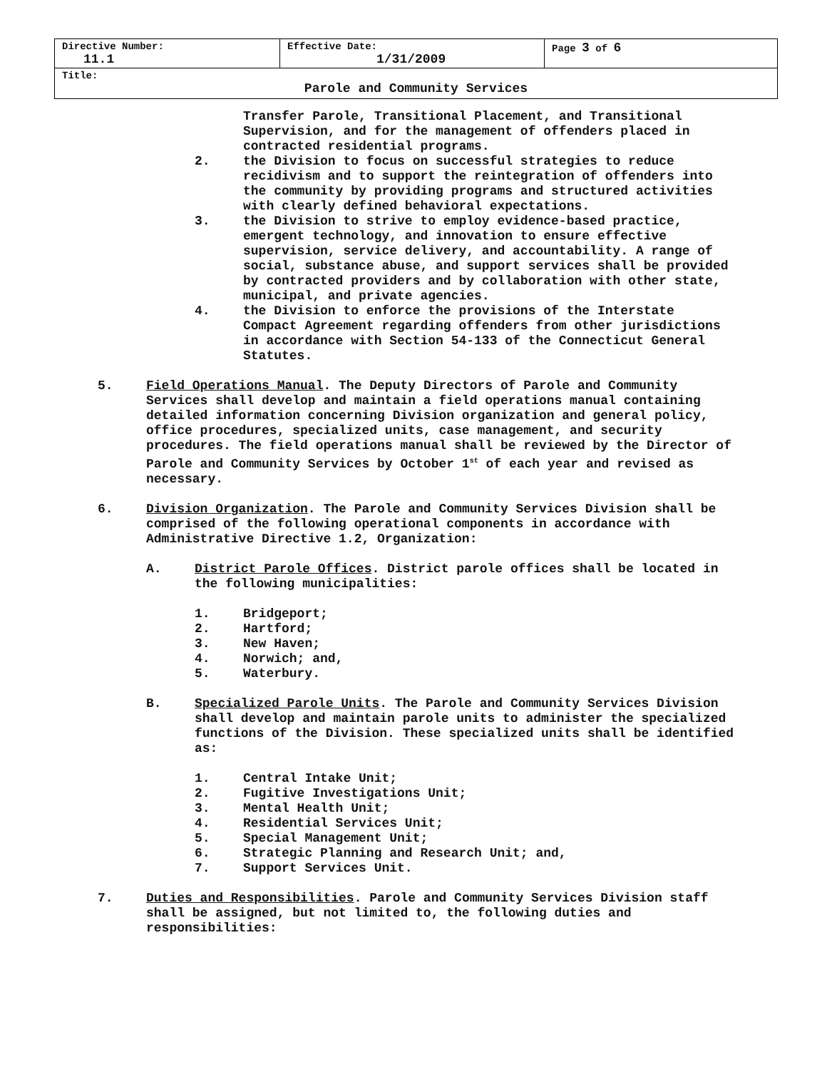| Directive Number: 11.1 | Effective Date: 1/31/2009 | Page 3 of 6 |
| Title: Parole and Community Services | | |
Transfer Parole, Transitional Placement, and Transitional Supervision, and for the management of offenders placed in contracted residential programs.
2. the Division to focus on successful strategies to reduce recidivism and to support the reintegration of offenders into the community by providing programs and structured activities with clearly defined behavioral expectations.
3. the Division to strive to employ evidence-based practice, emergent technology, and innovation to ensure effective supervision, service delivery, and accountability. A range of social, substance abuse, and support services shall be provided by contracted providers and by collaboration with other state, municipal, and private agencies.
4. the Division to enforce the provisions of the Interstate Compact Agreement regarding offenders from other jurisdictions in accordance with Section 54-133 of the Connecticut General Statutes.
5. Field Operations Manual. The Deputy Directors of Parole and Community Services shall develop and maintain a field operations manual containing detailed information concerning Division organization and general policy, office procedures, specialized units, case management, and security procedures. The field operations manual shall be reviewed by the Director of Parole and Community Services by October 1<sup>st</sup> of each year and revised as necessary.
6. Division Organization. The Parole and Community Services Division shall be comprised of the following operational components in accordance with Administrative Directive 1.2, Organization:
A. District Parole Offices. District parole offices shall be located in the following municipalities:
1. Bridgeport;
2. Hartford;
3. New Haven;
4. Norwich; and,
5. Waterbury.
B. Specialized Parole Units. The Parole and Community Services Division shall develop and maintain parole units to administer the specialized functions of the Division. These specialized units shall be identified as:
1. Central Intake Unit;
2. Fugitive Investigations Unit;
3. Mental Health Unit;
4. Residential Services Unit;
5. Special Management Unit;
6. Strategic Planning and Research Unit; and,
7. Support Services Unit.
7. Duties and Responsibilities. Parole and Community Services Division staff shall be assigned, but not limited to, the following duties and responsibilities: